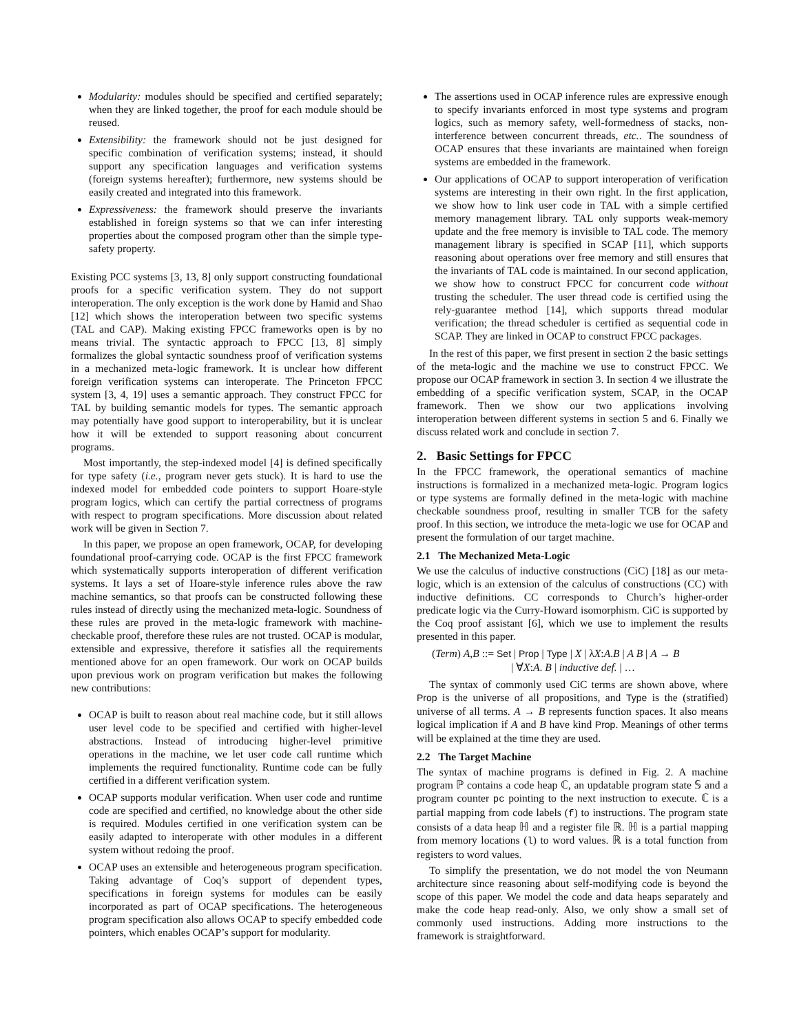Modularity: modules should be specified and certified separately; when they are linked together, the proof for each module should be reused.
Extensibility: the framework should not be just designed for specific combination of verification systems; instead, it should support any specification languages and verification systems (foreign systems hereafter); furthermore, new systems should be easily created and integrated into this framework.
Expressiveness: the framework should preserve the invariants established in foreign systems so that we can infer interesting properties about the composed program other than the simple type-safety property.
Existing PCC systems [3, 13, 8] only support constructing foundational proofs for a specific verification system. They do not support interoperation. The only exception is the work done by Hamid and Shao [12] which shows the interoperation between two specific systems (TAL and CAP). Making existing FPCC frameworks open is by no means trivial. The syntactic approach to FPCC [13, 8] simply formalizes the global syntactic soundness proof of verification systems in a mechanized meta-logic framework. It is unclear how different foreign verification systems can interoperate. The Princeton FPCC system [3, 4, 19] uses a semantic approach. They construct FPCC for TAL by building semantic models for types. The semantic approach may potentially have good support to interoperability, but it is unclear how it will be extended to support reasoning about concurrent programs.
Most importantly, the step-indexed model [4] is defined specifically for type safety (i.e., program never gets stuck). It is hard to use the indexed model for embedded code pointers to support Hoare-style program logics, which can certify the partial correctness of programs with respect to program specifications. More discussion about related work will be given in Section 7.
In this paper, we propose an open framework, OCAP, for developing foundational proof-carrying code. OCAP is the first FPCC framework which systematically supports interoperation of different verification systems. It lays a set of Hoare-style inference rules above the raw machine semantics, so that proofs can be constructed following these rules instead of directly using the mechanized meta-logic. Soundness of these rules are proved in the meta-logic framework with machine-checkable proof, therefore these rules are not trusted. OCAP is modular, extensible and expressive, therefore it satisfies all the requirements mentioned above for an open framework. Our work on OCAP builds upon previous work on program verification but makes the following new contributions:
OCAP is built to reason about real machine code, but it still allows user level code to be specified and certified with higher-level abstractions. Instead of introducing higher-level primitive operations in the machine, we let user code call runtime which implements the required functionality. Runtime code can be fully certified in a different verification system.
OCAP supports modular verification. When user code and runtime code are specified and certified, no knowledge about the other side is required. Modules certified in one verification system can be easily adapted to interoperate with other modules in a different system without redoing the proof.
OCAP uses an extensible and heterogeneous program specification. Taking advantage of Coq’s support of dependent types, specifications in foreign systems for modules can be easily incorporated as part of OCAP specifications. The heterogeneous program specification also allows OCAP to specify embedded code pointers, which enables OCAP’s support for modularity.
The assertions used in OCAP inference rules are expressive enough to specify invariants enforced in most type systems and program logics, such as memory safety, well-formedness of stacks, non-interference between concurrent threads, etc.. The soundness of OCAP ensures that these invariants are maintained when foreign systems are embedded in the framework.
Our applications of OCAP to support interoperation of verification systems are interesting in their own right. In the first application, we show how to link user code in TAL with a simple certified memory management library. TAL only supports weak-memory update and the free memory is invisible to TAL code. The memory management library is specified in SCAP [11], which supports reasoning about operations over free memory and still ensures that the invariants of TAL code is maintained. In our second application, we show how to construct FPCC for concurrent code without trusting the scheduler. The user thread code is certified using the rely-guarantee method [14], which supports thread modular verification; the thread scheduler is certified as sequential code in SCAP. They are linked in OCAP to construct FPCC packages.
In the rest of this paper, we first present in section 2 the basic settings of the meta-logic and the machine we use to construct FPCC. We propose our OCAP framework in section 3. In section 4 we illustrate the embedding of a specific verification system, SCAP, in the OCAP framework. Then we show our two applications involving interoperation between different systems in section 5 and 6. Finally we discuss related work and conclude in section 7.
2. Basic Settings for FPCC
In the FPCC framework, the operational semantics of machine instructions is formalized in a mechanized meta-logic. Program logics or type systems are formally defined in the meta-logic with machine checkable soundness proof, resulting in smaller TCB for the safety proof. In this section, we introduce the meta-logic we use for OCAP and present the formulation of our target machine.
2.1 The Mechanized Meta-Logic
We use the calculus of inductive constructions (CiC) [18] as our meta-logic, which is an extension of the calculus of constructions (CC) with inductive definitions. CC corresponds to Church’s higher-order predicate logic via the Curry-Howard isomorphism. CiC is supported by the Coq proof assistant [6], which we use to implement the results presented in this paper.
(Term) A,B ::= Set | Prop | Type | X | λX:A.B | A B | A → B
| ∀X:A. B | inductive def. | …
The syntax of commonly used CiC terms are shown above, where Prop is the universe of all propositions, and Type is the (stratified) universe of all terms. A → B represents function spaces. It also means logical implication if A and B have kind Prop. Meanings of other terms will be explained at the time they are used.
2.2 The Target Machine
The syntax of machine programs is defined in Fig. 2. A machine program ℙ contains a code heap ℂ, an updatable program state 𝕊 and a program counter pc pointing to the next instruction to execute. ℂ is a partial mapping from code labels (f) to instructions. The program state consists of a data heap ℍ and a register file ℝ. ℍ is a partial mapping from memory locations (l) to word values. ℝ is a total function from registers to word values.
To simplify the presentation, we do not model the von Neumann architecture since reasoning about self-modifying code is beyond the scope of this paper. We model the code and data heaps separately and make the code heap read-only. Also, we only show a small set of commonly used instructions. Adding more instructions to the framework is straightforward.